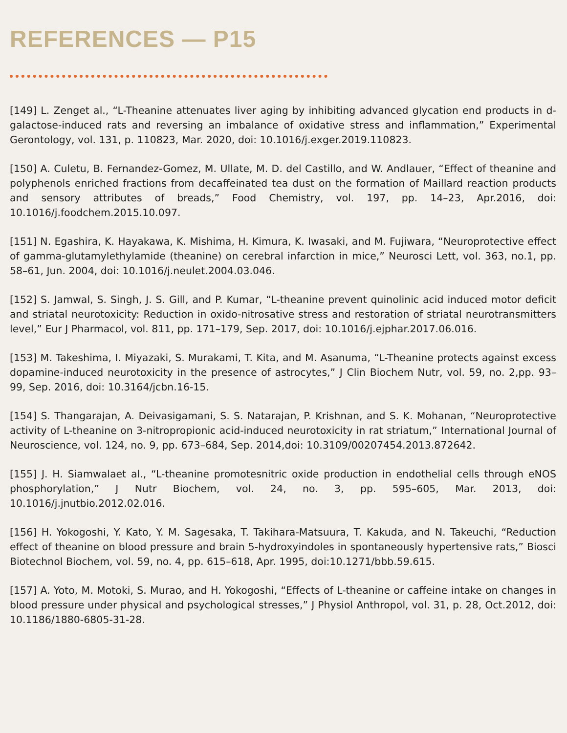REFERENCES — P15
[149] L. Zenget al., “L-Theanine attenuates liver aging by inhibiting advanced glycation end products in d-galactose-induced rats and reversing an imbalance of oxidative stress and inflammation,” Experimental Gerontology, vol. 131, p. 110823, Mar. 2020, doi: 10.1016/j.exger.2019.110823.
[150] A. Culetu, B. Fernandez-Gomez, M. Ullate, M. D. del Castillo, and W. Andlauer, “Effect of theanine and polyphenols enriched fractions from decaffeinated tea dust on the formation of Maillard reaction products and sensory attributes of breads,” Food Chemistry, vol. 197, pp. 14–23, Apr.2016, doi: 10.1016/j.foodchem.2015.10.097.
[151] N. Egashira, K. Hayakawa, K. Mishima, H. Kimura, K. Iwasaki, and M. Fujiwara, “Neuroprotective effect of gamma-glutamylethylamide (theanine) on cerebral infarction in mice,” Neurosci Lett, vol. 363, no.1, pp. 58–61, Jun. 2004, doi: 10.1016/j.neulet.2004.03.046.
[152] S. Jamwal, S. Singh, J. S. Gill, and P. Kumar, “L-theanine prevent quinolinic acid induced motor deficit and striatal neurotoxicity: Reduction in oxido-nitrosative stress and restoration of striatal neurotransmitters level,” Eur J Pharmacol, vol. 811, pp. 171–179, Sep. 2017, doi: 10.1016/j.ejphar.2017.06.016.
[153] M. Takeshima, I. Miyazaki, S. Murakami, T. Kita, and M. Asanuma, “L-Theanine protects against excess dopamine-induced neurotoxicity in the presence of astrocytes,” J Clin Biochem Nutr, vol. 59, no. 2,pp. 93–99, Sep. 2016, doi: 10.3164/jcbn.16-15.
[154] S. Thangarajan, A. Deivasigamani, S. S. Natarajan, P. Krishnan, and S. K. Mohanan, “Neuroprotective activity of L-theanine on 3-nitropropionic acid-induced neurotoxicity in rat striatum,” International Journal of Neuroscience, vol. 124, no. 9, pp. 673–684, Sep. 2014,doi: 10.3109/00207454.2013.872642.
[155] J. H. Siamwalaet al., “L-theanine promotesnitric oxide production in endothelial cells through eNOS phosphorylation,” J Nutr Biochem, vol. 24, no. 3, pp. 595–605, Mar. 2013, doi: 10.1016/j.jnutbio.2012.02.016.
[156] H. Yokogoshi, Y. Kato, Y. M. Sagesaka, T. Takihara-Matsuura, T. Kakuda, and N. Takeuchi, “Reduction effect of theanine on blood pressure and brain 5-hydroxyindoles in spontaneously hypertensive rats,” Biosci Biotechnol Biochem, vol. 59, no. 4, pp. 615–618, Apr. 1995, doi:10.1271/bbb.59.615.
[157] A. Yoto, M. Motoki, S. Murao, and H. Yokogoshi, “Effects of L-theanine or caffeine intake on changes in blood pressure under physical and psychological stresses,” J Physiol Anthropol, vol. 31, p. 28, Oct.2012, doi: 10.1186/1880-6805-31-28.